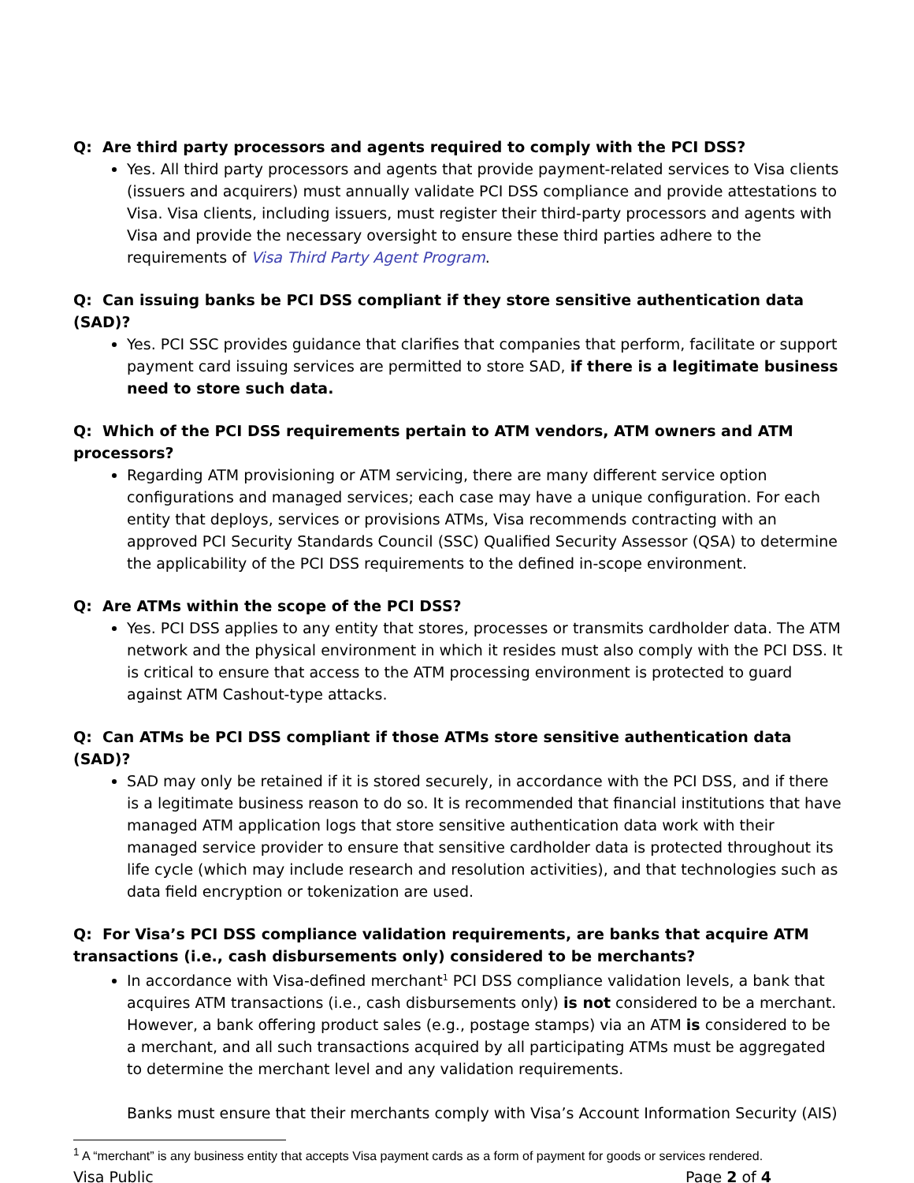Q: Are third party processors and agents required to comply with the PCI DSS?
Yes. All third party processors and agents that provide payment-related services to Visa clients (issuers and acquirers) must annually validate PCI DSS compliance and provide attestations to Visa. Visa clients, including issuers, must register their third-party processors and agents with Visa and provide the necessary oversight to ensure these third parties adhere to the requirements of Visa Third Party Agent Program.
Q: Can issuing banks be PCI DSS compliant if they store sensitive authentication data (SAD)?
Yes. PCI SSC provides guidance that clarifies that companies that perform, facilitate or support payment card issuing services are permitted to store SAD, if there is a legitimate business need to store such data.
Q: Which of the PCI DSS requirements pertain to ATM vendors, ATM owners and ATM processors?
Regarding ATM provisioning or ATM servicing, there are many different service option configurations and managed services; each case may have a unique configuration. For each entity that deploys, services or provisions ATMs, Visa recommends contracting with an approved PCI Security Standards Council (SSC) Qualified Security Assessor (QSA) to determine the applicability of the PCI DSS requirements to the defined in-scope environment.
Q: Are ATMs within the scope of the PCI DSS?
Yes. PCI DSS applies to any entity that stores, processes or transmits cardholder data. The ATM network and the physical environment in which it resides must also comply with the PCI DSS. It is critical to ensure that access to the ATM processing environment is protected to guard against ATM Cashout-type attacks.
Q: Can ATMs be PCI DSS compliant if those ATMs store sensitive authentication data (SAD)?
SAD may only be retained if it is stored securely, in accordance with the PCI DSS, and if there is a legitimate business reason to do so. It is recommended that financial institutions that have managed ATM application logs that store sensitive authentication data work with their managed service provider to ensure that sensitive cardholder data is protected throughout its life cycle (which may include research and resolution activities), and that technologies such as data field encryption or tokenization are used.
Q: For Visa’s PCI DSS compliance validation requirements, are banks that acquire ATM transactions (i.e., cash disbursements only) considered to be merchants?
In accordance with Visa-defined merchant<sup>1</sup> PCI DSS compliance validation levels, a bank that acquires ATM transactions (i.e., cash disbursements only) is not considered to be a merchant. However, a bank offering product sales (e.g., postage stamps) via an ATM is considered to be a merchant, and all such transactions acquired by all participating ATMs must be aggregated to determine the merchant level and any validation requirements.
Banks must ensure that their merchants comply with Visa’s Account Information Security (AIS)
<sup>1</sup> A “merchant” is any business entity that accepts Visa payment cards as a form of payment for goods or services rendered.
Visa Public Page 2 of 4